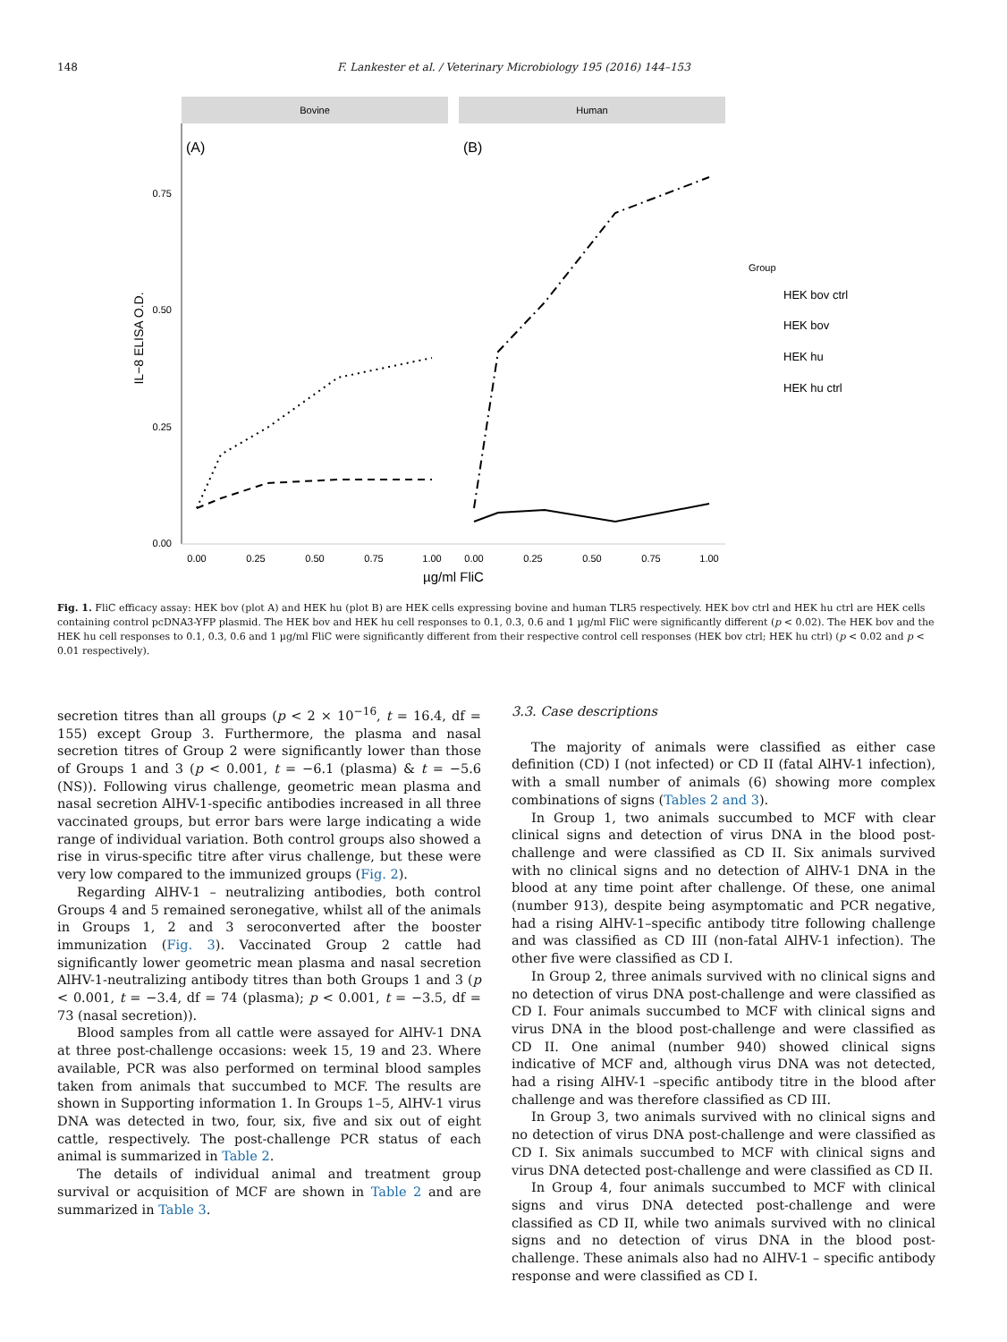148 F. Lankester et al. / Veterinary Microbiology 195 (2016) 144–153
Bovine
Human
(A)
(B)
0.75
0.50
0.25
0.00
IL−8 ELISA O.D.
0.00
0.25
0.50
0.75
1.00
0.00
0.25
0.50
0.75
1.00
µg/ml FliC
Group
HEK bov ctrl
HEK bov
HEK hu
HEK hu ctrl
Fig. 1. FliC efficacy assay: HEK bov (plot A) and HEK hu (plot B) are HEK cells expressing bovine and human TLR5 respectively. HEK bov ctrl and HEK hu ctrl are HEK cells containing control pcDNA3-YFP plasmid. The HEK bov and HEK hu cell responses to 0.1, 0.3, 0.6 and 1 µg/ml FliC were significantly different (p < 0.02). The HEK bov and the HEK hu cell responses to 0.1, 0.3, 0.6 and 1 µg/ml FliC were significantly different from their respective control cell responses (HEK bov ctrl; HEK hu ctrl) (p < 0.02 and p < 0.01 respectively).
secretion titres than all groups (p < 2 × 10<sup>−16</sup>, t = 16.4, df = 155) except Group 3. Furthermore, the plasma and nasal secretion titres of Group 2 were significantly lower than those of Groups 1 and 3 (p < 0.001, t = −6.1 (plasma) & t = −5.6 (NS)). Following virus challenge, geometric mean plasma and nasal secretion AlHV-1-specific antibodies increased in all three vaccinated groups, but error bars were large indicating a wide range of individual variation. Both control groups also showed a rise in virus-specific titre after virus challenge, but these were very low compared to the immunized groups (Fig. 2).
Regarding AlHV-1 – neutralizing antibodies, both control Groups 4 and 5 remained seronegative, whilst all of the animals in Groups 1, 2 and 3 seroconverted after the booster immunization (Fig. 3). Vaccinated Group 2 cattle had significantly lower geometric mean plasma and nasal secretion AlHV-1-neutralizing antibody titres than both Groups 1 and 3 (p < 0.001, t = −3.4, df = 74 (plasma); p < 0.001, t = −3.5, df = 73 (nasal secretion)).
Blood samples from all cattle were assayed for AlHV-1 DNA at three post-challenge occasions: week 15, 19 and 23. Where available, PCR was also performed on terminal blood samples taken from animals that succumbed to MCF. The results are shown in Supporting information 1. In Groups 1–5, AlHV-1 virus DNA was detected in two, four, six, five and six out of eight cattle, respectively. The post-challenge PCR status of each animal is summarized in Table 2.
The details of individual animal and treatment group survival or acquisition of MCF are shown in Table 2 and are summarized in Table 3.
3.3. Case descriptions
The majority of animals were classified as either case definition (CD) I (not infected) or CD II (fatal AlHV-1 infection), with a small number of animals (6) showing more complex combinations of signs (Tables 2 and 3).
In Group 1, two animals succumbed to MCF with clear clinical signs and detection of virus DNA in the blood post-challenge and were classified as CD II. Six animals survived with no clinical signs and no detection of AlHV-1 DNA in the blood at any time point after challenge. Of these, one animal (number 913), despite being asymptomatic and PCR negative, had a rising AlHV-1–specific antibody titre following challenge and was classified as CD III (non-fatal AlHV-1 infection). The other five were classified as CD I.
In Group 2, three animals survived with no clinical signs and no detection of virus DNA post-challenge and were classified as CD I. Four animals succumbed to MCF with clinical signs and virus DNA in the blood post-challenge and were classified as CD II. One animal (number 940) showed clinical signs indicative of MCF and, although virus DNA was not detected, had a rising AlHV-1 –specific antibody titre in the blood after challenge and was therefore classified as CD III.
In Group 3, two animals survived with no clinical signs and no detection of virus DNA post-challenge and were classified as CD I. Six animals succumbed to MCF with clinical signs and virus DNA detected post-challenge and were classified as CD II.
In Group 4, four animals succumbed to MCF with clinical signs and virus DNA detected post-challenge and were classified as CD II, while two animals survived with no clinical signs and no detection of virus DNA in the blood post-challenge. These animals also had no AlHV-1 – specific antibody response and were classified as CD I.